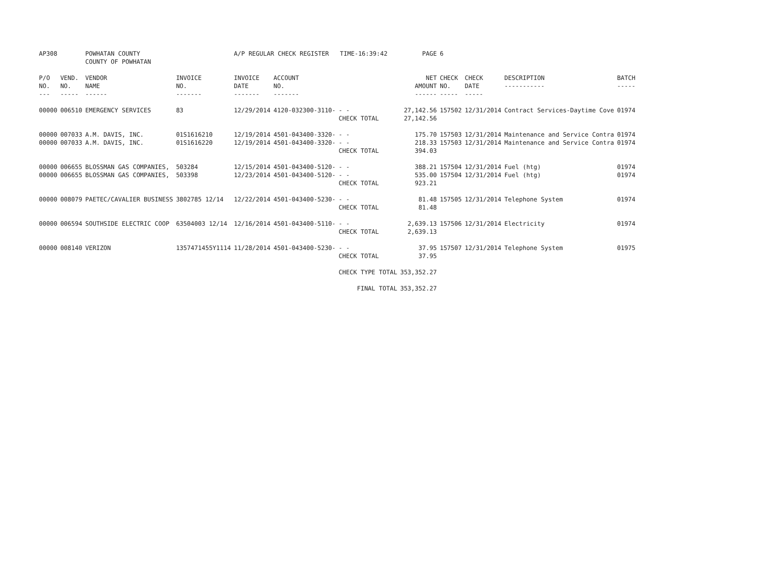| AP308 | | POWHATAN COUNTY COUNTY OF POWHATAN | | A/P REGULAR CHECK REGISTER TIME-16:39:42 | | | PAGE | 6 | | | |
| P/O NO. --- | VEND. NO. ----- | VENDOR NAME ------ | INVOICE NO. ------- | INVOICE DATE ------- | ACCOUNT NO. ------- | | NET AMOUNT ------ | CHECK NO. ----- | CHECK DATE ----- | DESCRIPTION ----------- | BATCH ----- |
| 00000 | 006510 | EMERGENCY SERVICES | 83 | 12/29/2014 | 4120-032300-3110- | - - CHECK TOTAL | 27,142.56 27,142.56 | 157502 | 12/31/2014 | Contract Services-Daytime Cove | 01974 |
| 00000 00000 | 007033 007033 | A.M. DAVIS, INC. A.M. DAVIS, INC. | 01S1616210 01S1616220 | 12/19/2014 12/19/2014 | 4501-043400-3320- 4501-043400-3320- | - - - - CHECK TOTAL | 175.70 218.33 394.03 | 157503 157503 | 12/31/2014 12/31/2014 | Maintenance and Service Contra Maintenance and Service Contra | 01974 01974 |
| 00000 00000 | 006655 006655 | BLOSSMAN GAS COMPANIES, BLOSSMAN GAS COMPANIES, | 503284 503398 | 12/15/2014 12/23/2014 | 4501-043400-5120- 4501-043400-5120- | - - - - CHECK TOTAL | 388.21 535.00 923.21 | 157504 157504 | 12/31/2014 12/31/2014 | Fuel (htg) Fuel (htg) | 01974 01974 |
| 00000 | 008079 | PAETEC/CAVALIER BUSINESS | 3802785 12/14 | 12/22/2014 | 4501-043400-5230- | - - CHECK TOTAL | 81.48 81.48 | 157505 | 12/31/2014 | Telephone System | 01974 |
| 00000 | 006594 | SOUTHSIDE ELECTRIC COOP | 63504003 12/14 | 12/16/2014 | 4501-043400-5110- | - - CHECK TOTAL | 2,639.13 2,639.13 | 157506 | 12/31/2014 | Electricity | 01974 |
| 00000 | 008140 | VERIZON | 1357471455Y1114 | 11/28/2014 | 4501-043400-5230- | - - CHECK TOTAL | 37.95 37.95 | 157507 | 12/31/2014 | Telephone System | 01975 |
| | | | | | | CHECK TYPE TOTAL | 353,352.27 | | | | |
| | | | | | | FINAL TOTAL | 353,352.27 | | | | |